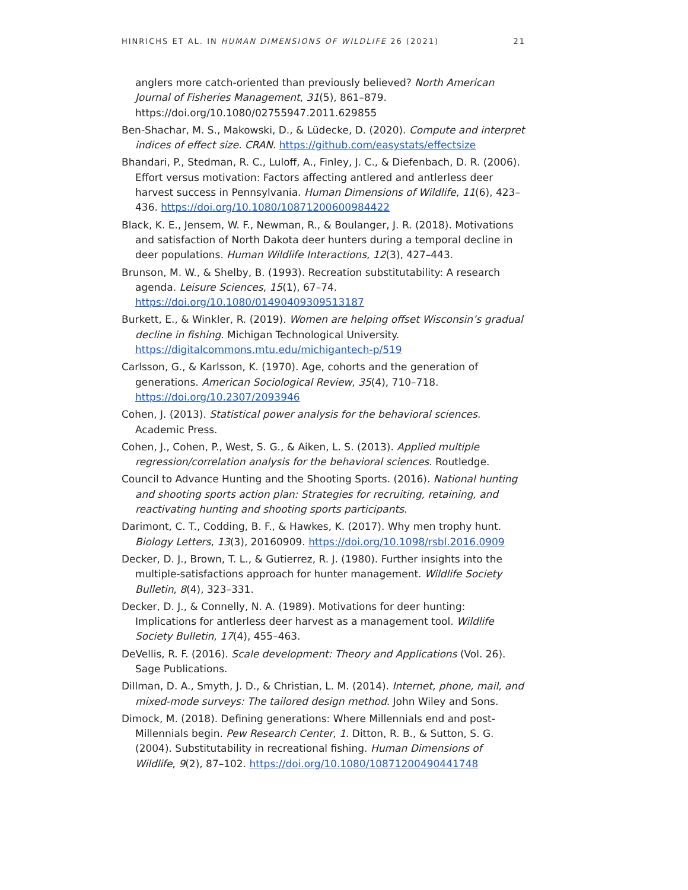HINRICHS ET AL. IN HUMAN DIMENSIONS OF WILDLIFE 26 (2021) 21
anglers more catch-oriented than previously believed? North American Journal of Fisheries Management, 31(5), 861–879. https://doi.org/10.1080/02755947.2011.629855
Ben-Shachar, M. S., Makowski, D., & Lüdecke, D. (2020). Compute and interpret indices of effect size. CRAN. https://github.com/easystats/effectsize
Bhandari, P., Stedman, R. C., Luloff, A., Finley, J. C., & Diefenbach, D. R. (2006). Effort versus motivation: Factors affecting antlered and antlerless deer harvest success in Pennsylvania. Human Dimensions of Wildlife, 11(6), 423–436. https://doi.org/10.1080/10871200600984422
Black, K. E., Jensem, W. F., Newman, R., & Boulanger, J. R. (2018). Motivations and satisfaction of North Dakota deer hunters during a temporal decline in deer populations. Human Wildlife Interactions, 12(3), 427–443.
Brunson, M. W., & Shelby, B. (1993). Recreation substitutability: A research agenda. Leisure Sciences, 15(1), 67–74. https://doi.org/10.1080/01490409309513187
Burkett, E., & Winkler, R. (2019). Women are helping offset Wisconsin’s gradual decline in fishing. Michigan Technological University. https://digitalcommons.mtu.edu/michigantech-p/519
Carlsson, G., & Karlsson, K. (1970). Age, cohorts and the generation of generations. American Sociological Review, 35(4), 710–718. https://doi.org/10.2307/2093946
Cohen, J. (2013). Statistical power analysis for the behavioral sciences. Academic Press.
Cohen, J., Cohen, P., West, S. G., & Aiken, L. S. (2013). Applied multiple regression/correlation analysis for the behavioral sciences. Routledge.
Council to Advance Hunting and the Shooting Sports. (2016). National hunting and shooting sports action plan: Strategies for recruiting, retaining, and reactivating hunting and shooting sports participants.
Darimont, C. T., Codding, B. F., & Hawkes, K. (2017). Why men trophy hunt. Biology Letters, 13(3), 20160909. https://doi.org/10.1098/rsbl.2016.0909
Decker, D. J., Brown, T. L., & Gutierrez, R. J. (1980). Further insights into the multiple-satisfactions approach for hunter management. Wildlife Society Bulletin, 8(4), 323–331.
Decker, D. J., & Connelly, N. A. (1989). Motivations for deer hunting: Implications for antlerless deer harvest as a management tool. Wildlife Society Bulletin, 17(4), 455–463.
DeVellis, R. F. (2016). Scale development: Theory and Applications (Vol. 26). Sage Publications.
Dillman, D. A., Smyth, J. D., & Christian, L. M. (2014). Internet, phone, mail, and mixed-mode surveys: The tailored design method. John Wiley and Sons.
Dimock, M. (2018). Defining generations: Where Millennials end and post-Millennials begin. Pew Research Center, 1. Ditton, R. B., & Sutton, S. G. (2004). Substitutability in recreational fishing. Human Dimensions of Wildlife, 9(2), 87–102. https://doi.org/10.1080/10871200490441748